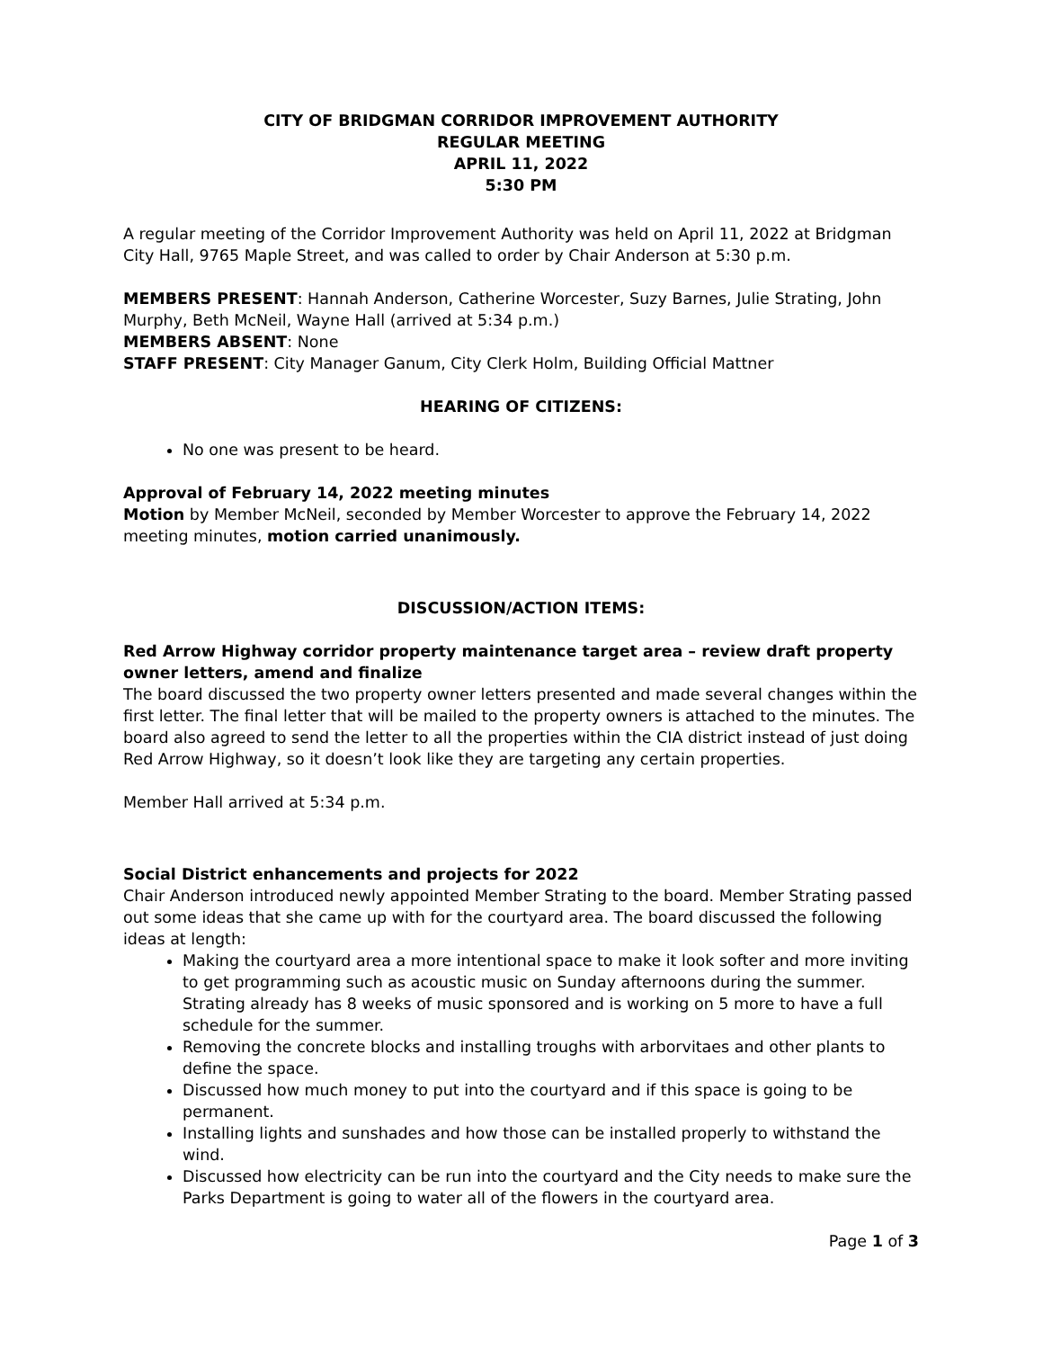CITY OF BRIDGMAN CORRIDOR IMPROVEMENT AUTHORITY
REGULAR MEETING
APRIL 11, 2022
5:30 PM
A regular meeting of the Corridor Improvement Authority was held on April 11, 2022 at Bridgman City Hall, 9765 Maple Street, and was called to order by Chair Anderson at 5:30 p.m.
MEMBERS PRESENT: Hannah Anderson, Catherine Worcester, Suzy Barnes, Julie Strating, John Murphy, Beth McNeil, Wayne Hall (arrived at 5:34 p.m.)
MEMBERS ABSENT: None
STAFF PRESENT: City Manager Ganum, City Clerk Holm, Building Official Mattner
HEARING OF CITIZENS:
No one was present to be heard.
Approval of February 14, 2022 meeting minutes
Motion by Member McNeil, seconded by Member Worcester to approve the February 14, 2022 meeting minutes, motion carried unanimously.
DISCUSSION/ACTION ITEMS:
Red Arrow Highway corridor property maintenance target area – review draft property owner letters, amend and finalize
The board discussed the two property owner letters presented and made several changes within the first letter. The final letter that will be mailed to the property owners is attached to the minutes. The board also agreed to send the letter to all the properties within the CIA district instead of just doing Red Arrow Highway, so it doesn’t look like they are targeting any certain properties.
Member Hall arrived at 5:34 p.m.
Social District enhancements and projects for 2022
Chair Anderson introduced newly appointed Member Strating to the board. Member Strating passed out some ideas that she came up with for the courtyard area. The board discussed the following ideas at length:
Making the courtyard area a more intentional space to make it look softer and more inviting to get programming such as acoustic music on Sunday afternoons during the summer. Strating already has 8 weeks of music sponsored and is working on 5 more to have a full schedule for the summer.
Removing the concrete blocks and installing troughs with arborvitaes and other plants to define the space.
Discussed how much money to put into the courtyard and if this space is going to be permanent.
Installing lights and sunshades and how those can be installed properly to withstand the wind.
Discussed how electricity can be run into the courtyard and the City needs to make sure the Parks Department is going to water all of the flowers in the courtyard area.
Page 1 of 3